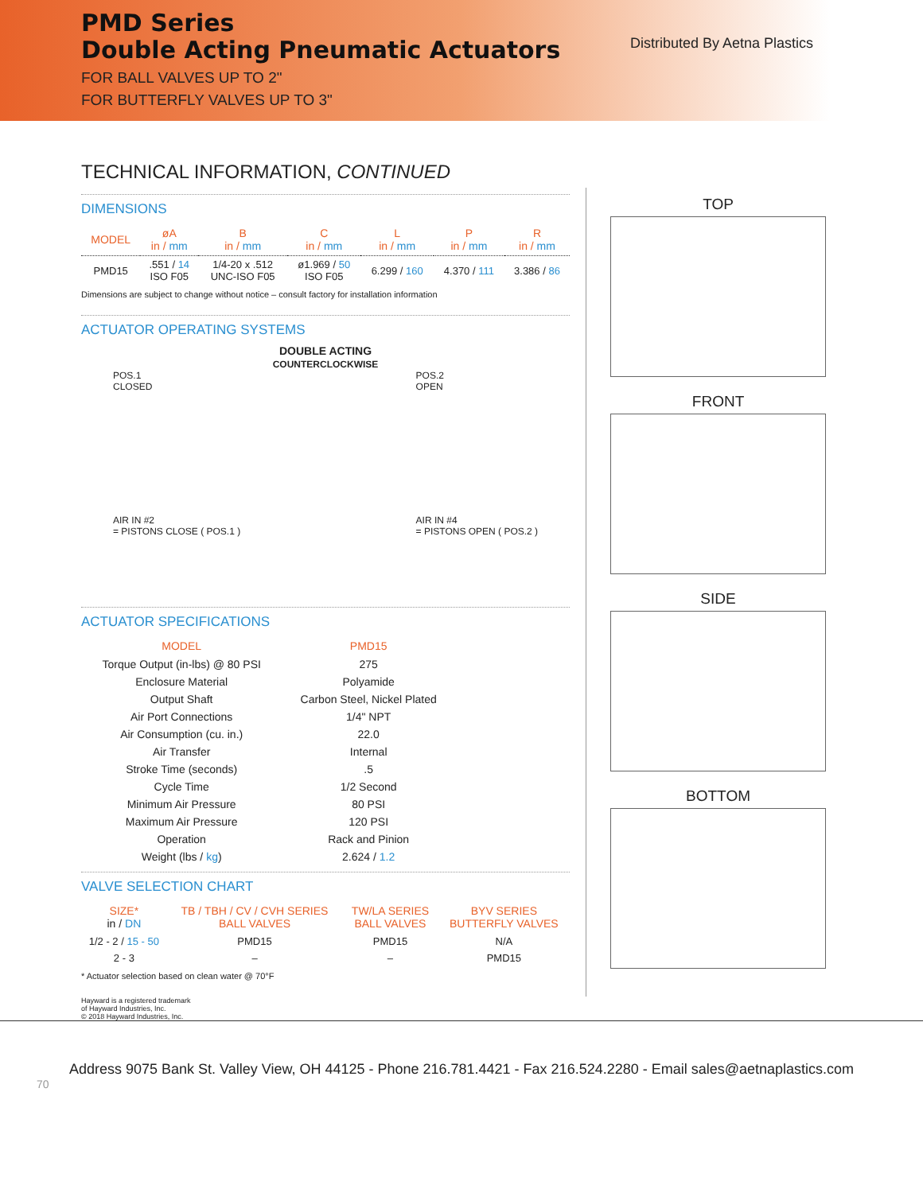PMD Series
Double Acting Pneumatic Actuators
FOR BALL VALVES UP TO 2"
FOR BUTTERFLY VALVES UP TO 3"
Distributed By Aetna Plastics
TECHNICAL INFORMATION, CONTINUED
DIMENSIONS
| MODEL | øA in / mm | B in / mm | C in / mm | L in / mm | P in / mm | R in / mm |
| --- | --- | --- | --- | --- | --- | --- |
| PMD15 | .551 / 14 ISO F05 | 1/4-20 x .512 UNC-ISO F05 | ø1.969 / 50 ISO F05 | 6.299 / 160 | 4.370 / 111 | 3.386 / 86 |
Dimensions are subject to change without notice – consult factory for installation information
ACTUATOR OPERATING SYSTEMS
DOUBLE ACTING
COUNTERCLOCKWISE
POS.1
CLOSED
AIR IN #2
= PISTONS CLOSE ( POS.1 )
POS.2
OPEN
AIR IN #4
= PISTONS OPEN ( POS.2 )
ACTUATOR SPECIFICATIONS
| MODEL | PMD15 |
| --- | --- |
| Torque Output (in-lbs) @ 80 PSI | 275 |
| Enclosure Material | Polyamide |
| Output Shaft | Carbon Steel, Nickel Plated |
| Air Port Connections | 1/4" NPT |
| Air Consumption (cu. in.) | 22.0 |
| Air Transfer | Internal |
| Stroke Time (seconds) | .5 |
| Cycle Time | 1/2 Second |
| Minimum Air Pressure | 80 PSI |
| Maximum Air Pressure | 120 PSI |
| Operation | Rack and Pinion |
| Weight (lbs / kg ) | 2.624 / 1.2 |
VALVE SELECTION CHART
| SIZE* in / DN | TB / TBH / CV / CVH SERIES BALL VALVES | TW/LA SERIES BALL VALVES | BYV SERIES BUTTERFLY VALVES |
| --- | --- | --- | --- |
| 1/2 - 2 / 15 - 50 | PMD15 | PMD15 | N/A |
| 2 - 3 | – | – | PMD15 |
* Actuator selection based on clean water @ 70°F
TOP
FRONT
SIDE
BOTTOM
Hayward is a registered trademark
of Hayward Industries, Inc.
© 2018 Hayward Industries, Inc.
Address 9075 Bank St. Valley View, OH 44125 - Phone 216.781.4421 - Fax 216.524.2280 - Email sales@aetnaplastics.com
70